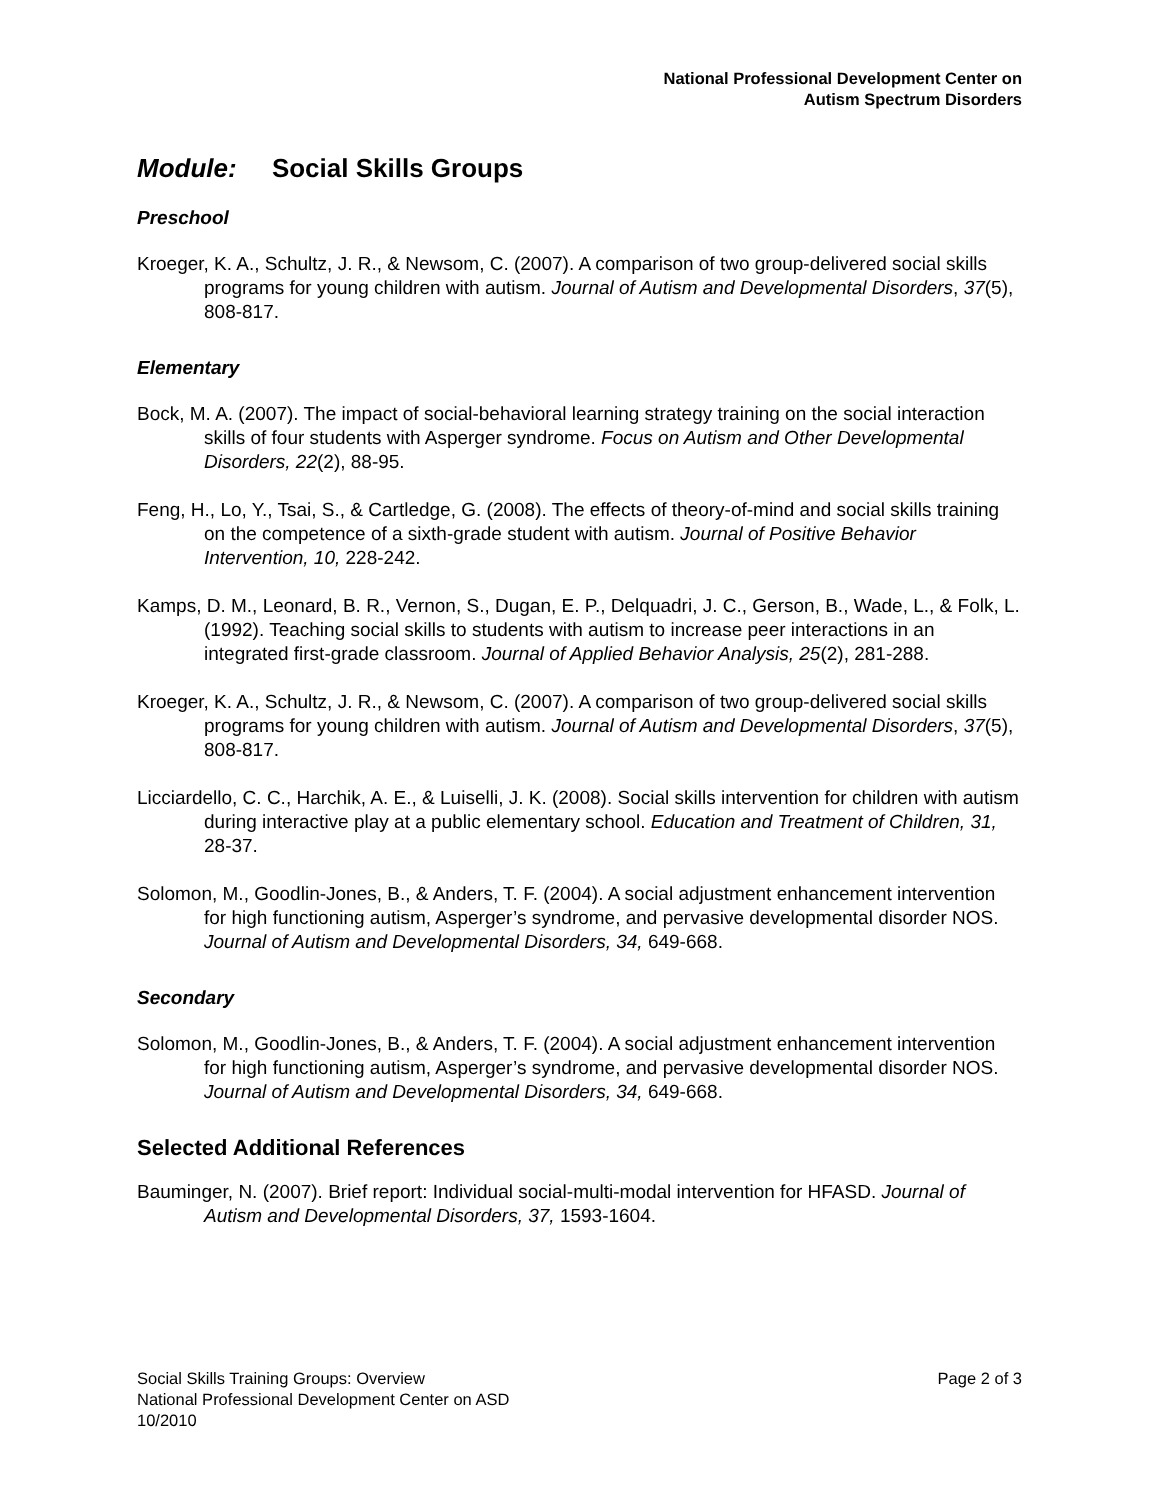National Professional Development Center on
Autism Spectrum Disorders
Module: Social Skills Groups
Preschool
Kroeger, K. A., Schultz, J. R., & Newsom, C. (2007). A comparison of two group-delivered social skills programs for young children with autism. Journal of Autism and Developmental Disorders, 37(5), 808-817.
Elementary
Bock, M. A. (2007). The impact of social-behavioral learning strategy training on the social interaction skills of four students with Asperger syndrome. Focus on Autism and Other Developmental Disorders, 22(2), 88-95.
Feng, H., Lo, Y., Tsai, S., & Cartledge, G. (2008). The effects of theory-of-mind and social skills training on the competence of a sixth-grade student with autism. Journal of Positive Behavior Intervention, 10, 228-242.
Kamps, D. M., Leonard, B. R., Vernon, S., Dugan, E. P., Delquadri, J. C., Gerson, B., Wade, L., & Folk, L. (1992). Teaching social skills to students with autism to increase peer interactions in an integrated first-grade classroom. Journal of Applied Behavior Analysis, 25(2), 281-288.
Kroeger, K. A., Schultz, J. R., & Newsom, C. (2007). A comparison of two group-delivered social skills programs for young children with autism. Journal of Autism and Developmental Disorders, 37(5), 808-817.
Licciardello, C. C., Harchik, A. E., & Luiselli, J. K. (2008). Social skills intervention for children with autism during interactive play at a public elementary school. Education and Treatment of Children, 31, 28-37.
Solomon, M., Goodlin-Jones, B., & Anders, T. F. (2004). A social adjustment enhancement intervention for high functioning autism, Asperger’s syndrome, and pervasive developmental disorder NOS. Journal of Autism and Developmental Disorders, 34, 649-668.
Secondary
Solomon, M., Goodlin-Jones, B., & Anders, T. F. (2004). A social adjustment enhancement intervention for high functioning autism, Asperger’s syndrome, and pervasive developmental disorder NOS. Journal of Autism and Developmental Disorders, 34, 649-668.
Selected Additional References
Bauminger, N. (2007). Brief report: Individual social-multi-modal intervention for HFASD. Journal of Autism and Developmental Disorders, 37, 1593-1604.
Social Skills Training Groups: Overview
National Professional Development Center on ASD
10/2010
Page 2 of 3